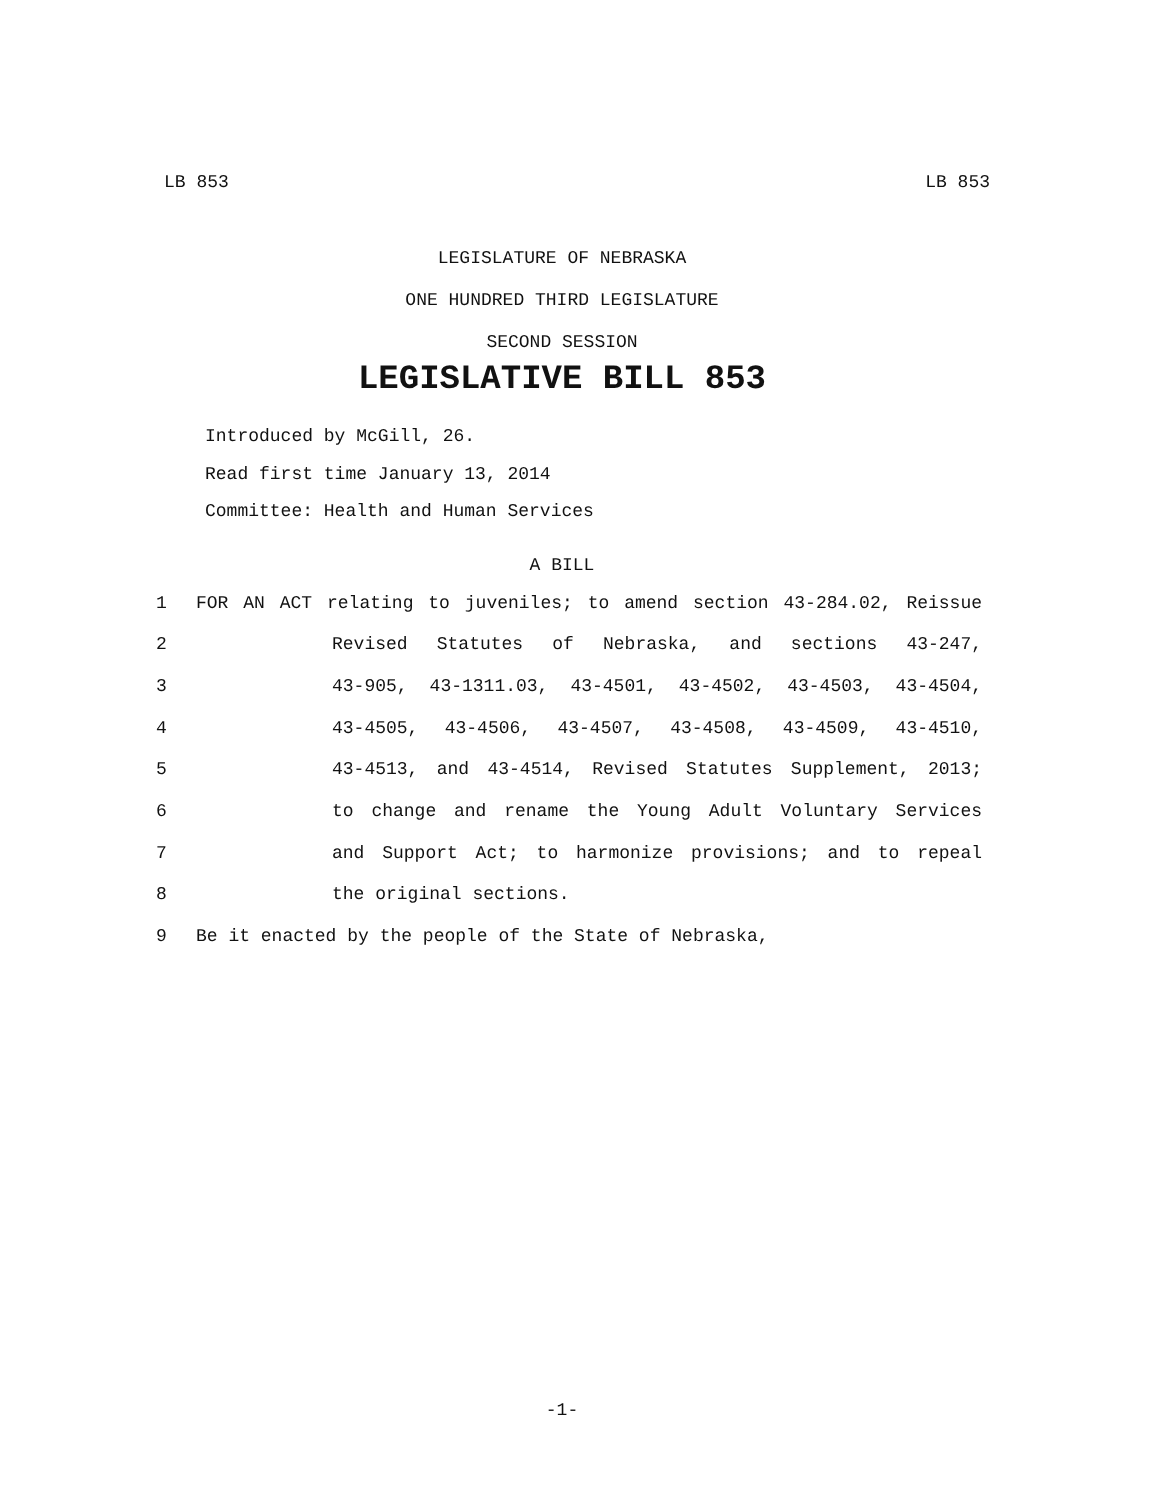LB 853 LB 853
LEGISLATURE OF NEBRASKA
ONE HUNDRED THIRD LEGISLATURE
SECOND SESSION
LEGISLATIVE BILL 853
Introduced by McGill, 26.
Read first time January 13, 2014
Committee: Health and Human Services
A BILL
1 FOR AN ACT relating to juveniles; to amend section 43-284.02, Reissue
2 Revised Statutes of Nebraska, and sections 43-247,
3 43-905, 43-1311.03, 43-4501, 43-4502, 43-4503, 43-4504,
4 43-4505, 43-4506, 43-4507, 43-4508, 43-4509, 43-4510,
5 43-4513, and 43-4514, Revised Statutes Supplement, 2013;
6 to change and rename the Young Adult Voluntary Services
7 and Support Act; to harmonize provisions; and to repeal
8 the original sections.
9 Be it enacted by the people of the State of Nebraska,
-1-